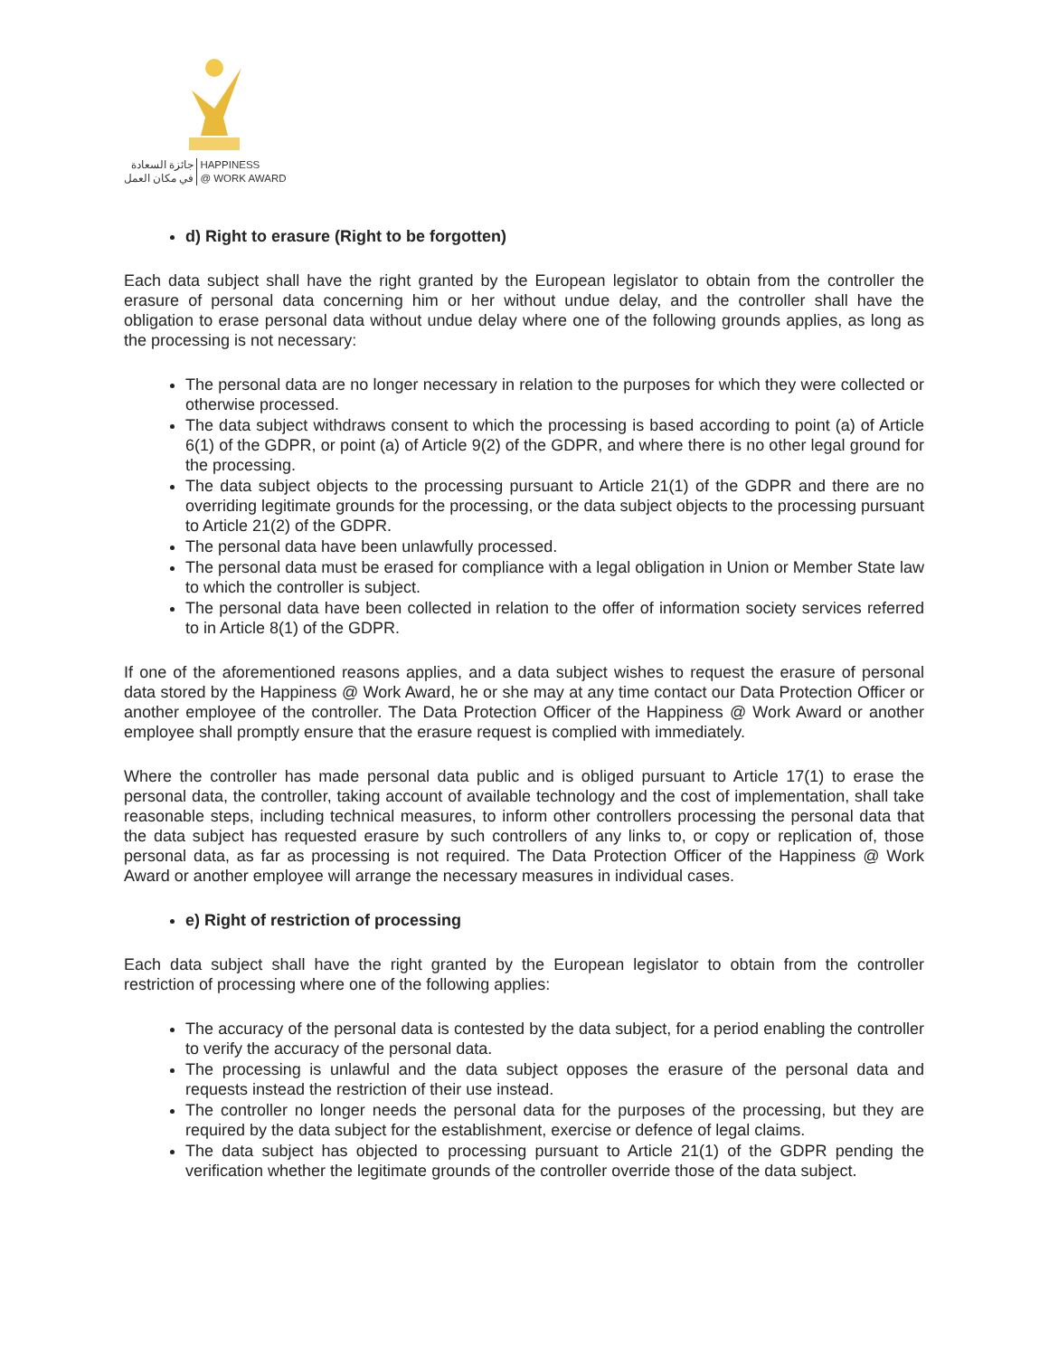جائزة السعادة
في مكان العمل
HAPPINESS
@ WORK AWARD
d) Right to erasure (Right to be forgotten)
Each data subject shall have the right granted by the European legislator to obtain from the controller the erasure of personal data concerning him or her without undue delay, and the controller shall have the obligation to erase personal data without undue delay where one of the following grounds applies, as long as the processing is not necessary:
The personal data are no longer necessary in relation to the purposes for which they were collected or otherwise processed.
The data subject withdraws consent to which the processing is based according to point (a) of Article 6(1) of the GDPR, or point (a) of Article 9(2) of the GDPR, and where there is no other legal ground for the processing.
The data subject objects to the processing pursuant to Article 21(1) of the GDPR and there are no overriding legitimate grounds for the processing, or the data subject objects to the processing pursuant to Article 21(2) of the GDPR.
The personal data have been unlawfully processed.
The personal data must be erased for compliance with a legal obligation in Union or Member State law to which the controller is subject.
The personal data have been collected in relation to the offer of information society services referred to in Article 8(1) of the GDPR.
If one of the aforementioned reasons applies, and a data subject wishes to request the erasure of personal data stored by the Happiness @ Work Award, he or she may at any time contact our Data Protection Officer or another employee of the controller. The Data Protection Officer of the Happiness @ Work Award or another employee shall promptly ensure that the erasure request is complied with immediately.
Where the controller has made personal data public and is obliged pursuant to Article 17(1) to erase the personal data, the controller, taking account of available technology and the cost of implementation, shall take reasonable steps, including technical measures, to inform other controllers processing the personal data that the data subject has requested erasure by such controllers of any links to, or copy or replication of, those personal data, as far as processing is not required. The Data Protection Officer of the Happiness @ Work Award or another employee will arrange the necessary measures in individual cases.
e) Right of restriction of processing
Each data subject shall have the right granted by the European legislator to obtain from the controller restriction of processing where one of the following applies:
The accuracy of the personal data is contested by the data subject, for a period enabling the controller to verify the accuracy of the personal data.
The processing is unlawful and the data subject opposes the erasure of the personal data and requests instead the restriction of their use instead.
The controller no longer needs the personal data for the purposes of the processing, but they are required by the data subject for the establishment, exercise or defence of legal claims.
The data subject has objected to processing pursuant to Article 21(1) of the GDPR pending the verification whether the legitimate grounds of the controller override those of the data subject.